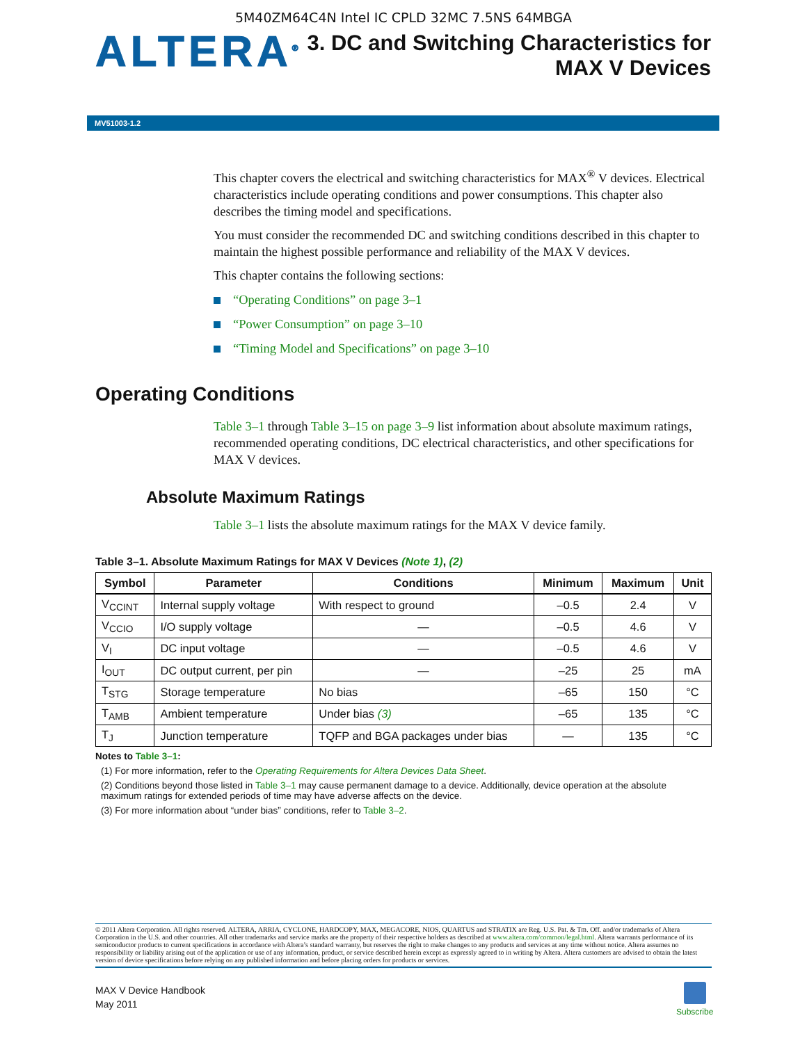5M40ZM64C4N Intel IC CPLD 32MC 7.5NS 64MBGA
ALTERA<sup>®</sup>
3. DC and Switching Characteristics for
MAX V Devices
MV51003-1.2
This chapter covers the electrical and switching characteristics for MAX<sup>®</sup> V devices. Electrical characteristics include operating conditions and power consumptions. This chapter also describes the timing model and specifications.
You must consider the recommended DC and switching conditions described in this chapter to maintain the highest possible performance and reliability of the MAX V devices.
This chapter contains the following sections:
“Operating Conditions” on page 3–1
“Power Consumption” on page 3–10
“Timing Model and Specifications” on page 3–10
Operating Conditions
Table 3–1 through Table 3–15 on page 3–9 list information about absolute maximum ratings, recommended operating conditions, DC electrical characteristics, and other specifications for MAX V devices.
Absolute Maximum Ratings
Table 3–1 lists the absolute maximum ratings for the MAX V device family.
Table 3–1. Absolute Maximum Ratings for MAX V Devices (Note 1), (2)
| Symbol | Parameter | Conditions | Minimum | Maximum | Unit |
| --- | --- | --- | --- | --- | --- |
| V<sub>CCINT</sub> | Internal supply voltage | With respect to ground | –0.5 | 2.4 | V |
| V<sub>CCIO</sub> | I/O supply voltage | — | –0.5 | 4.6 | V |
| V<sub>I</sub> | DC input voltage | — | –0.5 | 4.6 | V |
| I<sub>OUT</sub> | DC output current, per pin | — | –25 | 25 | mA |
| T<sub>STG</sub> | Storage temperature | No bias | –65 | 150 | °C |
| T<sub>AMB</sub> | Ambient temperature | Under bias (3) | –65 | 135 | °C |
| T<sub>J</sub> | Junction temperature | TQFP and BGA packages under bias | — | 135 | °C |
Notes to Table 3–1:
(1) For more information, refer to the Operating Requirements for Altera Devices Data Sheet.
(2) Conditions beyond those listed in Table 3–1 may cause permanent damage to a device. Additionally, device operation at the absolute maximum ratings for extended periods of time may have adverse affects on the device.
(3) For more information about “under bias” conditions, refer to Table 3–2.
© 2011 Altera Corporation. All rights reserved. ALTERA, ARRIA, CYCLONE, HARDCOPY, MAX, MEGACORE, NIOS, QUARTUS and STRATIX are Reg. U.S. Pat. & Tm. Off. and/or trademarks of Altera Corporation in the U.S. and other countries. All other trademarks and service marks are the property of their respective holders as described at www.altera.com/common/legal.html. Altera warrants performance of its semiconductor products to current specifications in accordance with Altera’s standard warranty, but reserves the right to make changes to any products and services at any time without notice. Altera assumes no responsibility or liability arising out of the application or use of any information, product, or service described herein except as expressly agreed to in writing by Altera. Altera customers are advised to obtain the latest version of device specifications before relying on any published information and before placing orders for products or services.
MAX V Device Handbook
May 2011
Subscribe